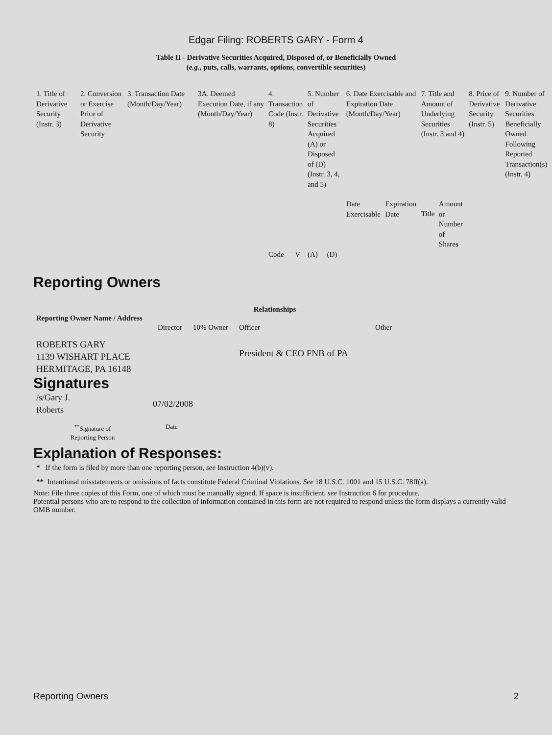Edgar Filing: ROBERTS GARY - Form 4
Table II - Derivative Securities Acquired, Disposed of, or Beneficially Owned
(e.g., puts, calls, warrants, options, convertible securities)
| 1. Title of Derivative Security (Instr. 3) | 2. Conversion or Exercise Price of Derivative Security | 3. Transaction Date (Month/Day/Year) | 3A. Deemed Execution Date, if any (Month/Day/Year) | 4. Transaction Code (Instr. 8) | | 5. Number of Derivative Securities Acquired (A) or Disposed of (D) (Instr. 3, 4, and 5) | | 6. Date Exercisable and Expiration Date (Month/Day/Year) | | 7. Title and Amount of Underlying Securities (Instr. 3 and 4) | | 8. Price of Derivative Security (Instr. 5) | 9. Number of Derivative Securities Beneficially Owned Following Reported Transaction(s) (Instr. 4) |
| --- | --- | --- | --- | --- | --- | --- | --- | --- | --- | --- | --- | --- | --- |
| | | | | | | | | Date Exercisable | Expiration Date | Title | Amount or Number of Shares | | |
| | | | | Code | V | (A) | (D) | | | | | | |
Reporting Owners
| Reporting Owner Name / Address | Relationships | | | |
| --- | --- | --- | --- | --- |
| | Director | 10% Owner | Officer | Other |
| ROBERTS GARY 1139 WISHART PLACE HERMITAGE, PA 16148 | | | President & CEO FNB of PA | |
Signatures
| /s/Gary J. Roberts | 07/02/2008 |
| <sup>**</sup> Signature of Reporting Person | Date |
Explanation of Responses:
* If the form is filed by more than one reporting person, see Instruction 4(b)(v).
** Intentional misstatements or omissions of facts constitute Federal Criminal Violations. See 18 U.S.C. 1001 and 15 U.S.C. 78ff(a).
Note: File three copies of this Form, one of which must be manually signed. If space is insufficient, see Instruction 6 for procedure.
Potential persons who are to respond to the collection of information contained in this form are not required to respond unless the form displays a currently valid OMB number.
Reporting Owners 2